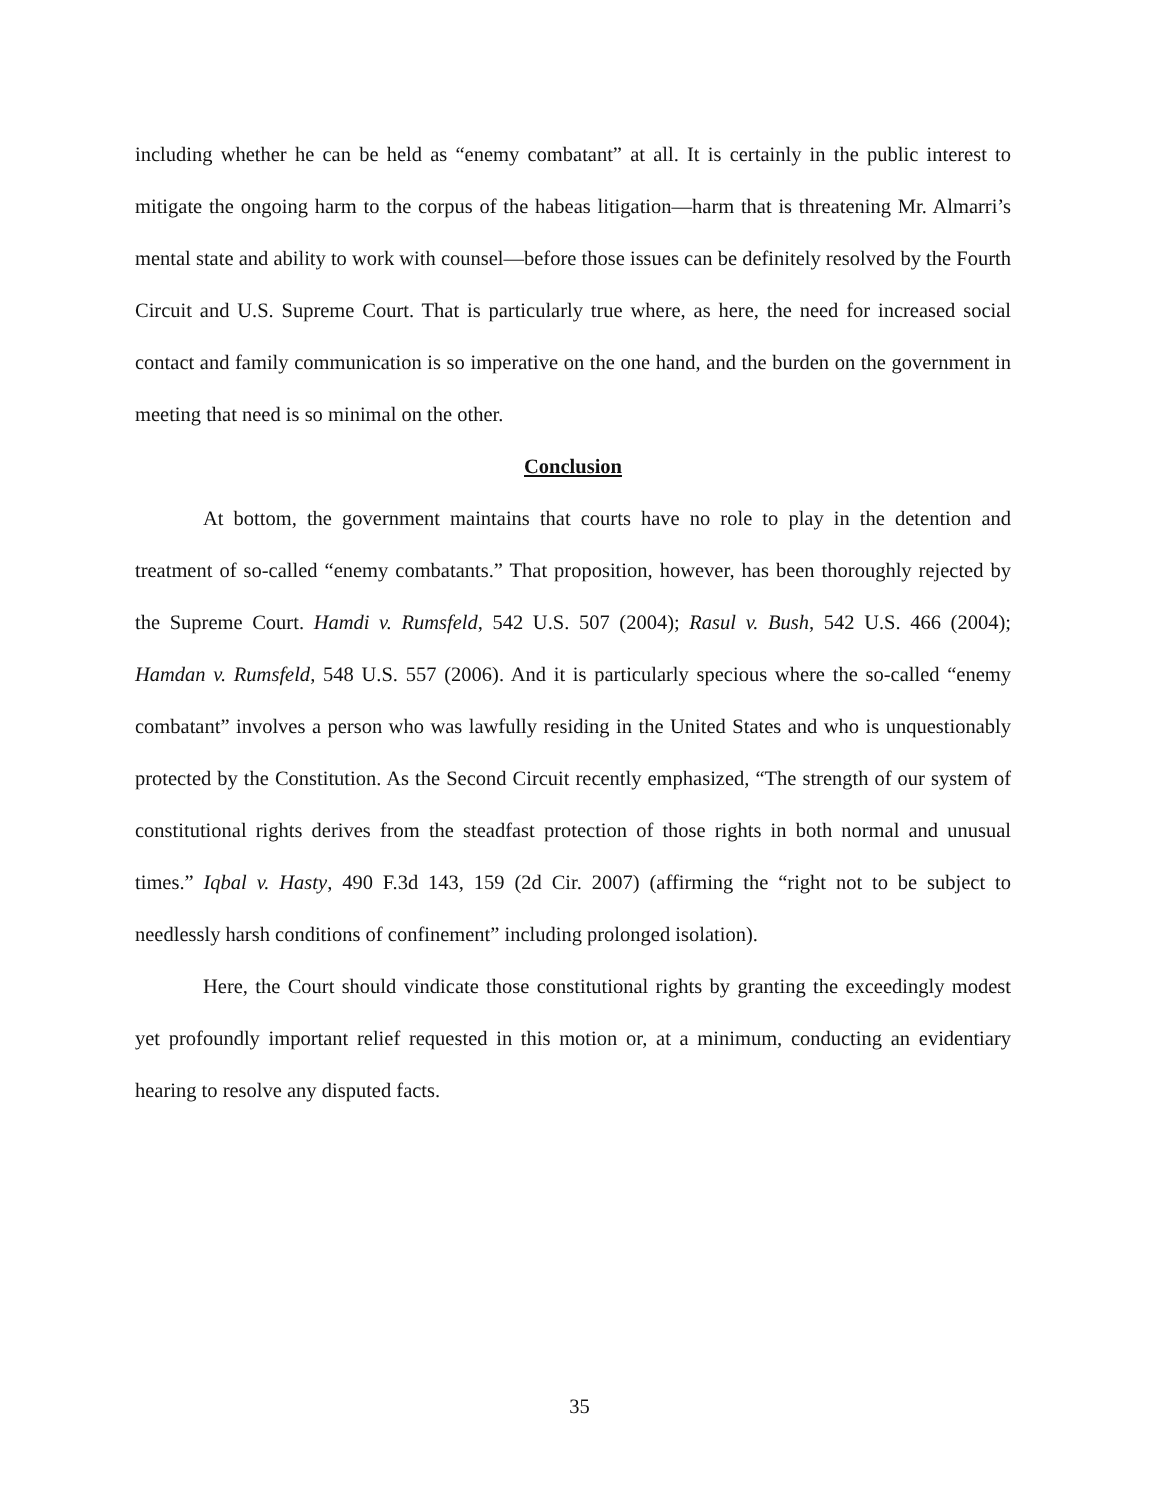including whether he can be held as “enemy combatant” at all. It is certainly in the public interest to mitigate the ongoing harm to the corpus of the habeas litigation—harm that is threatening Mr. Almarri’s mental state and ability to work with counsel—before those issues can be definitely resolved by the Fourth Circuit and U.S. Supreme Court. That is particularly true where, as here, the need for increased social contact and family communication is so imperative on the one hand, and the burden on the government in meeting that need is so minimal on the other.
Conclusion
At bottom, the government maintains that courts have no role to play in the detention and treatment of so-called “enemy combatants.” That proposition, however, has been thoroughly rejected by the Supreme Court. Hamdi v. Rumsfeld, 542 U.S. 507 (2004); Rasul v. Bush, 542 U.S. 466 (2004); Hamdan v. Rumsfeld, 548 U.S. 557 (2006). And it is particularly specious where the so-called “enemy combatant” involves a person who was lawfully residing in the United States and who is unquestionably protected by the Constitution. As the Second Circuit recently emphasized, “The strength of our system of constitutional rights derives from the steadfast protection of those rights in both normal and unusual times.” Iqbal v. Hasty, 490 F.3d 143, 159 (2d Cir. 2007) (affirming the “right not to be subject to needlessly harsh conditions of confinement” including prolonged isolation).
Here, the Court should vindicate those constitutional rights by granting the exceedingly modest yet profoundly important relief requested in this motion or, at a minimum, conducting an evidentiary hearing to resolve any disputed facts.
35